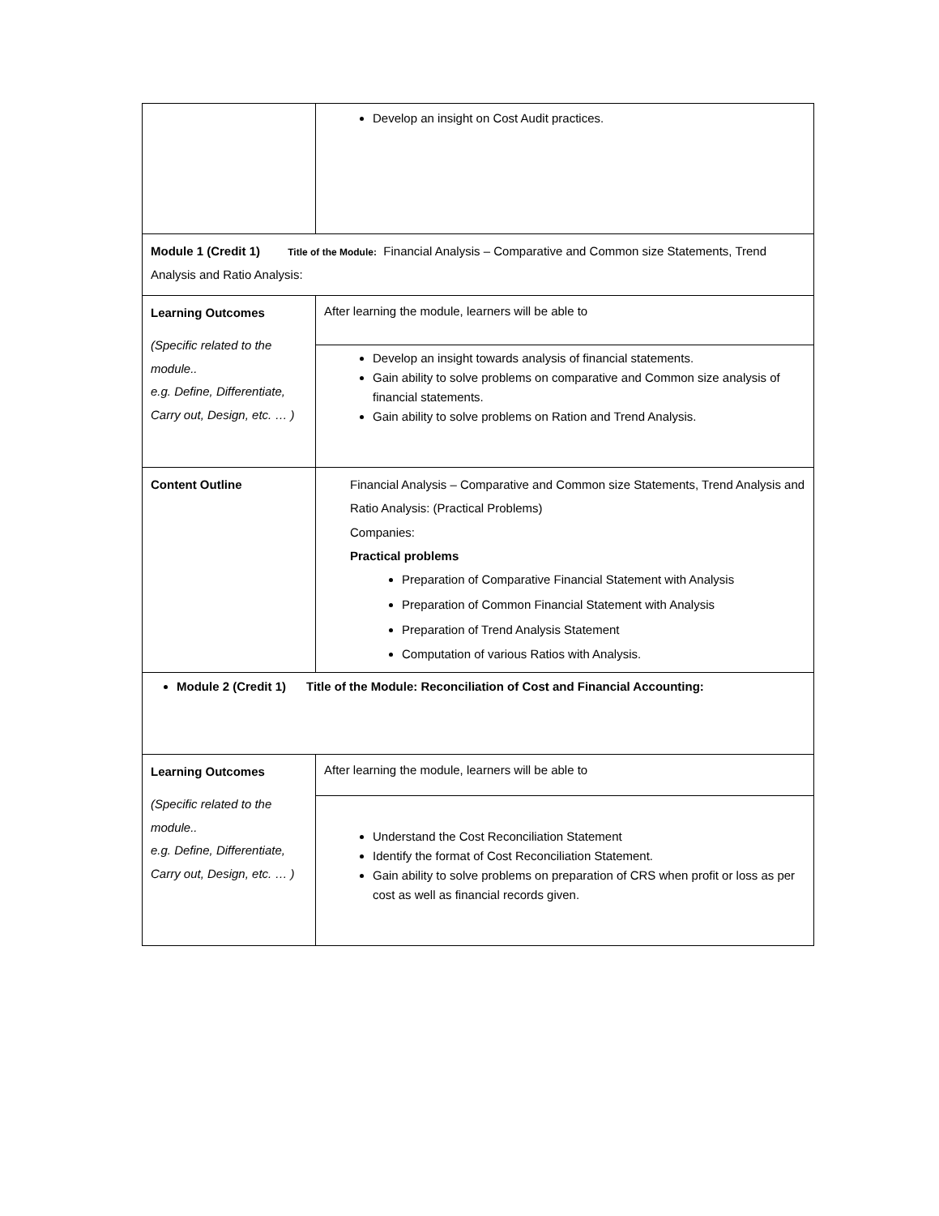| | Develop an insight on Cost Audit practices. |
| Module 1 (Credit 1) Title of the Module: Financial Analysis – Comparative and Common size Statements, Trend Analysis and Ratio Analysis: | |
| Learning Outcomes (Specific related to the module.. e.g. Define, Differentiate, Carry out, Design, etc. … ) | After learning the module, learners will be able to Develop an insight towards analysis of financial statements. Gain ability to solve problems on comparative and Common size analysis of financial statements. Gain ability to solve problems on Ration and Trend Analysis. |
| Content Outline | Financial Analysis – Comparative and Common size Statements, Trend Analysis and Ratio Analysis: (Practical Problems) Companies: Practical problems Preparation of Comparative Financial Statement with Analysis Preparation of Common Financial Statement with Analysis Preparation of Trend Analysis Statement Computation of various Ratios with Analysis. |
| Module 2 (Credit 1) Title of the Module: Reconciliation of Cost and Financial Accounting: | |
| Learning Outcomes (Specific related to the module.. e.g. Define, Differentiate, Carry out, Design, etc. … ) | After learning the module, learners will be able to Understand the Cost Reconciliation Statement Identify the format of Cost Reconciliation Statement. Gain ability to solve problems on preparation of CRS when profit or loss as per cost as well as financial records given. |